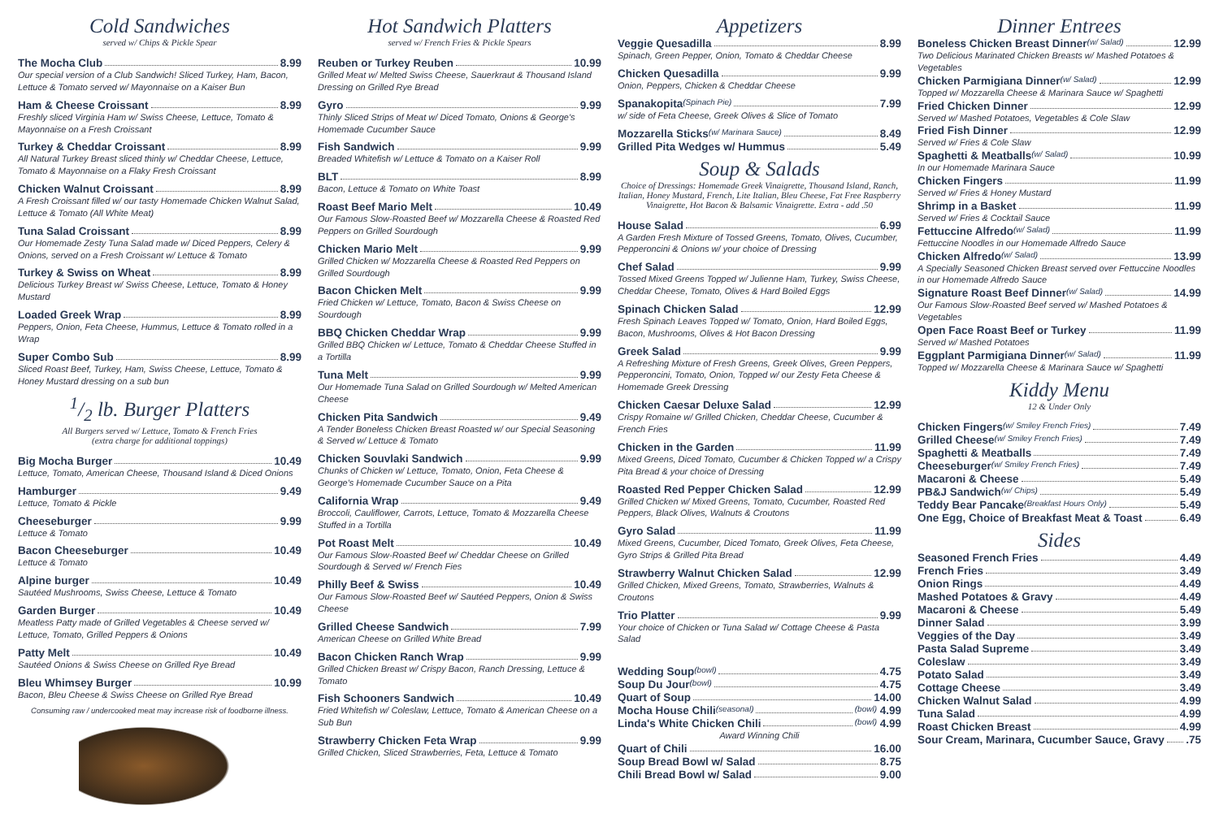Cold Sandwiches
served w/ Chips & Pickle Spear
The Mocha Club 8.99
Our special version of a Club Sandwich! Sliced Turkey, Ham, Bacon, Lettuce & Tomato served w/ Mayonnaise on a Kaiser Bun
Ham & Cheese Croissant 8.99
Freshly sliced Virginia Ham w/ Swiss Cheese, Lettuce, Tomato & Mayonnaise on a Fresh Croissant
Turkey & Cheddar Croissant 8.99
All Natural Turkey Breast sliced thinly w/ Cheddar Cheese, Lettuce, Tomato & Mayonnaise on a Flaky Fresh Croissant
Chicken Walnut Croissant 8.99
A Fresh Croissant filled w/ our tasty Homemade Chicken Walnut Salad, Lettuce & Tomato (All White Meat)
Tuna Salad Croissant 8.99
Our Homemade Zesty Tuna Salad made w/ Diced Peppers, Celery & Onions, served on a Fresh Croissant w/ Lettuce & Tomato
Turkey & Swiss on Wheat 8.99
Delicious Turkey Breast w/ Swiss Cheese, Lettuce, Tomato & Honey Mustard
Loaded Greek Wrap 8.99
Peppers, Onion, Feta Cheese, Hummus, Lettuce & Tomato rolled in a Wrap
Super Combo Sub 8.99
Sliced Roast Beef, Turkey, Ham, Swiss Cheese, Lettuce, Tomato & Honey Mustard dressing on a sub bun
1/2 lb. Burger Platters
All Burgers served w/ Lettuce, Tomato & French Fries
(extra charge for additional toppings)
Big Mocha Burger 10.49
Lettuce, Tomato, American Cheese, Thousand Island & Diced Onions
Hamburger 9.49
Lettuce, Tomato & Pickle
Cheeseburger 9.99
Lettuce & Tomato
Bacon Cheeseburger 10.49
Lettuce & Tomato
Alpine burger 10.49
Sautéed Mushrooms, Swiss Cheese, Lettuce & Tomato
Garden Burger 10.49
Meatless Patty made of Grilled Vegetables & Cheese served w/ Lettuce, Tomato, Grilled Peppers & Onions
Patty Melt 10.49
Sautéed Onions & Swiss Cheese on Grilled Rye Bread
Bleu Whimsey Burger 10.99
Bacon, Bleu Cheese & Swiss Cheese on Grilled Rye Bread
Consuming raw / undercooked meat may increase risk of foodborne illness.
Hot Sandwich Platters
served w/ French Fries & Pickle Spears
Reuben or Turkey Reuben 10.99
Grilled Meat w/ Melted Swiss Cheese, Sauerkraut & Thousand Island Dressing on Grilled Rye Bread
Gyro 9.99
Thinly Sliced Strips of Meat w/ Diced Tomato, Onions & George's Homemade Cucumber Sauce
Fish Sandwich 9.99
Breaded Whitefish w/ Lettuce & Tomato on a Kaiser Roll
BLT 8.99
Bacon, Lettuce & Tomato on White Toast
Roast Beef Mario Melt 10.49
Our Famous Slow-Roasted Beef w/ Mozzarella Cheese & Roasted Red Peppers on Grilled Sourdough
Chicken Mario Melt 9.99
Grilled Chicken w/ Mozzarella Cheese & Roasted Red Peppers on Grilled Sourdough
Bacon Chicken Melt 9.99
Fried Chicken w/ Lettuce, Tomato, Bacon & Swiss Cheese on Sourdough
BBQ Chicken Cheddar Wrap 9.99
Grilled BBQ Chicken w/ Lettuce, Tomato & Cheddar Cheese Stuffed in a Tortilla
Tuna Melt 9.99
Our Homemade Tuna Salad on Grilled Sourdough w/ Melted American Cheese
Chicken Pita Sandwich 9.49
A Tender Boneless Chicken Breast Roasted w/ our Special Seasoning & Served w/ Lettuce & Tomato
Chicken Souvlaki Sandwich 9.99
Chunks of Chicken w/ Lettuce, Tomato, Onion, Feta Cheese & George's Homemade Cucumber Sauce on a Pita
California Wrap 9.49
Broccoli, Cauliflower, Carrots, Lettuce, Tomato & Mozzarella Cheese Stuffed in a Tortilla
Pot Roast Melt 10.49
Our Famous Slow-Roasted Beef w/ Cheddar Cheese on Grilled Sourdough & Served w/ French Fies
Philly Beef & Swiss 10.49
Our Famous Slow-Roasted Beef w/ Sautéed Peppers, Onion & Swiss Cheese
Grilled Cheese Sandwich 7.99
American Cheese on Grilled White Bread
Bacon Chicken Ranch Wrap 9.99
Grilled Chicken Breast w/ Crispy Bacon, Ranch Dressing, Lettuce & Tomato
Fish Schooners Sandwich 10.49
Fried Whitefish w/ Coleslaw, Lettuce, Tomato & American Cheese on a Sub Bun
Strawberry Chicken Feta Wrap 9.99
Grilled Chicken, Sliced Strawberries, Feta, Lettuce & Tomato
Appetizers
Veggie Quesadilla 8.99
Spinach, Green Pepper, Onion, Tomato & Cheddar Cheese
Chicken Quesadilla 9.99
Onion, Peppers, Chicken & Cheddar Cheese
Spanakopita (Spinach Pie) 7.99
w/ side of Feta Cheese, Greek Olives & Slice of Tomato
Mozzarella Sticks (w/ Marinara Sauce) 8.49
Grilled Pita Wedges w/ Hummus 5.49
Soup & Salads
Choice of Dressings: Homemade Greek Vinaigrette, Thousand Island, Ranch, Italian, Honey Mustard, French, Lite Italian, Bleu Cheese, Fat Free Raspberry Vinaigrette, Hot Bacon & Balsamic Vinaigrette. Extra - add .50
House Salad 6.99
A Garden Fresh Mixture of Tossed Greens, Tomato, Olives, Cucumber, Pepperoncini & Onions w/ your choice of Dressing
Chef Salad 9.99
Tossed Mixed Greens Topped w/ Julienne Ham, Turkey, Swiss Cheese, Cheddar Cheese, Tomato, Olives & Hard Boiled Eggs
Spinach Chicken Salad 12.99
Fresh Spinach Leaves Topped w/ Tomato, Onion, Hard Boiled Eggs, Bacon, Mushrooms, Olives & Hot Bacon Dressing
Greek Salad 9.99
A Refreshing Mixture of Fresh Greens, Greek Olives, Green Peppers, Pepperoncini, Tomato, Onion, Topped w/ our Zesty Feta Cheese & Homemade Greek Dressing
Chicken Caesar Deluxe Salad 12.99
Crispy Romaine w/ Grilled Chicken, Cheddar Cheese, Cucumber & French Fries
Chicken in the Garden 11.99
Mixed Greens, Diced Tomato, Cucumber & Chicken Topped w/ a Crispy Pita Bread & your choice of Dressing
Roasted Red Pepper Chicken Salad 12.99
Grilled Chicken w/ Mixed Greens, Tomato, Cucumber, Roasted Red Peppers, Black Olives, Walnuts & Croutons
Gyro Salad 11.99
Mixed Greens, Cucumber, Diced Tomato, Greek Olives, Feta Cheese, Gyro Strips & Grilled Pita Bread
Strawberry Walnut Chicken Salad 12.99
Grilled Chicken, Mixed Greens, Tomato, Strawberries, Walnuts & Croutons
Trio Platter 9.99
Your choice of Chicken or Tuna Salad w/ Cottage Cheese & Pasta Salad
Wedding Soup (bowl) 4.75
Soup Du Jour (bowl) 4.75
Quart of Soup 14.00
Mocha House Chili (seasonal) (bowl) 4.99
Linda's White Chicken Chili (bowl) 4.99
Award Winning Chili
Quart of Chili 16.00
Soup Bread Bowl w/ Salad 8.75
Chili Bread Bowl w/ Salad 9.00
Dinner Entrees
Boneless Chicken Breast Dinner (w/ Salad) 12.99
Two Delicious Marinated Chicken Breasts w/ Mashed Potatoes & Vegetables
Chicken Parmigiana Dinner (w/ Salad) 12.99
Topped w/ Mozzarella Cheese & Marinara Sauce w/ Spaghetti
Fried Chicken Dinner 12.99
Served w/ Mashed Potatoes, Vegetables & Cole Slaw
Fried Fish Dinner 12.99
Served w/ Fries & Cole Slaw
Spaghetti & Meatballs (w/ Salad) 10.99
In our Homemade Marinara Sauce
Chicken Fingers 11.99
Served w/ Fries & Honey Mustard
Shrimp in a Basket 11.99
Served w/ Fries & Cocktail Sauce
Fettuccine Alfredo (w/ Salad) 11.99
Fettuccine Noodles in our Homemade Alfredo Sauce
Chicken Alfredo (w/ Salad) 13.99
A Specially Seasoned Chicken Breast served over Fettuccine Noodles in our Homemade Alfredo Sauce
Signature Roast Beef Dinner (w/ Salad) 14.99
Our Famous Slow-Roasted Beef served w/ Mashed Potatoes & Vegetables
Open Face Roast Beef or Turkey 11.99
Served w/ Mashed Potatoes
Eggplant Parmigiana Dinner (w/ Salad) 11.99
Topped w/ Mozzarella Cheese & Marinara Sauce w/ Spaghetti
Kiddy Menu
12 & Under Only
Chicken Fingers (w/ Smiley French Fries) 7.49
Grilled Cheese (w/ Smiley French Fries) 7.49
Spaghetti & Meatballs 7.49
Cheeseburger (w/ Smiley French Fries) 7.49
Macaroni & Cheese 5.49
PB&J Sandwich (w/ Chips) 5.49
Teddy Bear Pancake (Breakfast Hours Only) 5.49
One Egg, Choice of Breakfast Meat & Toast 6.49
Sides
Seasoned French Fries 4.49
French Fries 3.49
Onion Rings 4.49
Mashed Potatoes & Gravy 4.49
Macaroni & Cheese 5.49
Dinner Salad 3.99
Veggies of the Day 3.49
Pasta Salad Supreme 3.49
Coleslaw 3.49
Potato Salad 3.49
Cottage Cheese 3.49
Chicken Walnut Salad 4.99
Tuna Salad 4.99
Roast Chicken Breast 4.99
Sour Cream, Marinara, Cucumber Sauce, Gravy .75